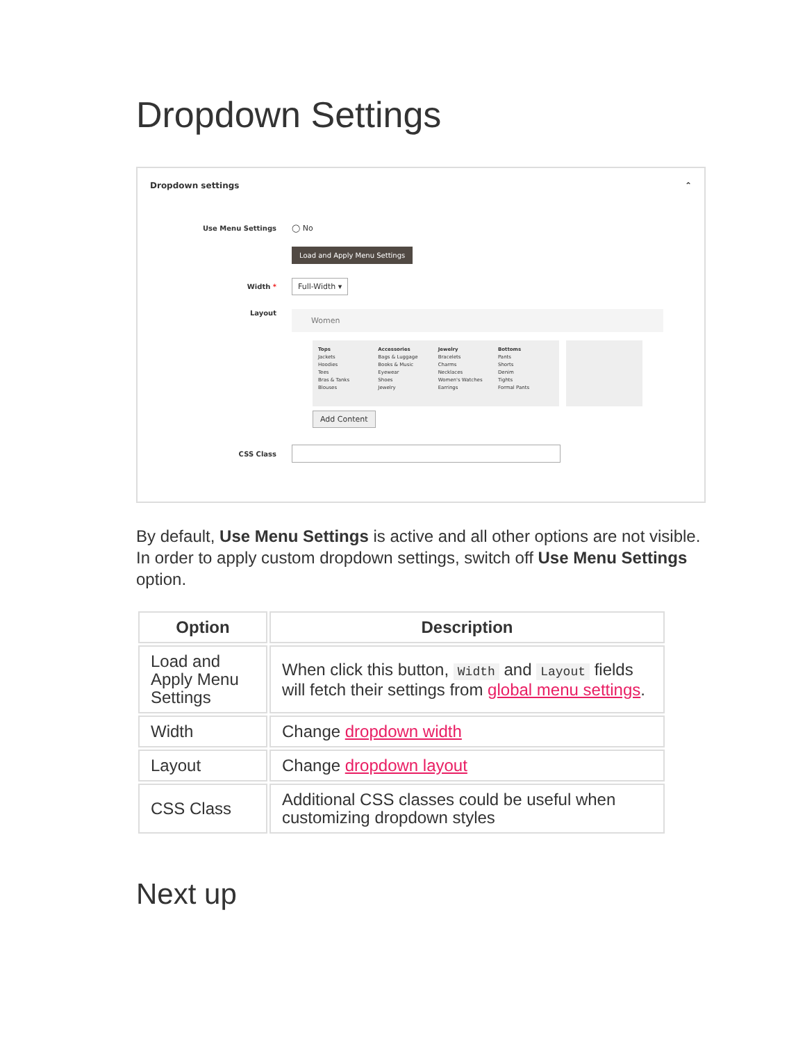Dropdown Settings
Dropdown settings ⌃
Use Menu Settings ◯ No
Load and Apply Menu Settings
Width *
Full-Width ▾
Layout
Women
Tops
Jackets
Hoodies
Tees
Bras & Tanks
Blouses
Accessories
Bags & Luggage
Books & Music
Eyewear
Shoes
Jewelry
Jewelry
Bracelets
Charms
Necklaces
Women's Watches
Earrings
Bottoms
Pants
Shorts
Denim
Tights
Formal Pants
Add Content
CSS Class
By default, Use Menu Settings is active and all other options are not visible. In order to apply custom dropdown settings, switch off Use Menu Settings option.
| Option | Description |
| --- | --- |
| Load and Apply Menu Settings | When click this button, Width and Layout fields will fetch their settings from global menu settings . |
| Width | Change dropdown width |
| Layout | Change dropdown layout |
| CSS Class | Additional CSS classes could be useful when customizing dropdown styles |
Next up